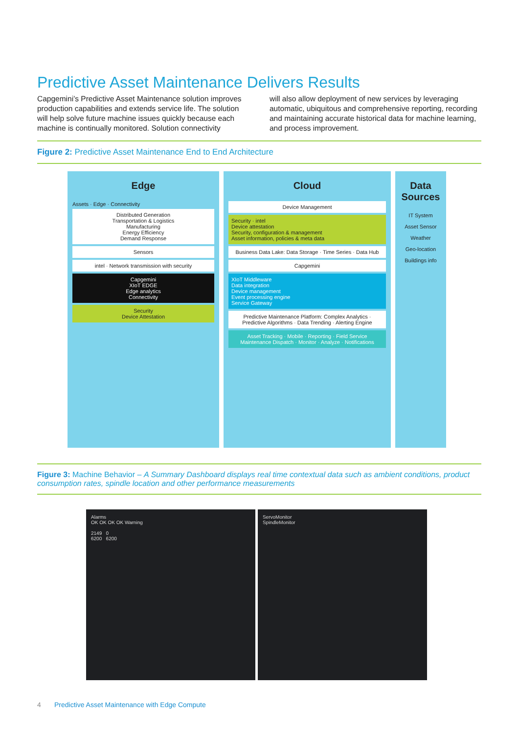Predictive Asset Maintenance Delivers Results
Capgemini’s Predictive Asset Maintenance solution improves production capabilities and extends service life. The solution will help solve future machine issues quickly because each machine is continually monitored. Solution connectivity
will also allow deployment of new services by leveraging automatic, ubiquitous and comprehensive reporting, recording and maintaining accurate historical data for machine learning, and process improvement.
Figure 2: Predictive Asset Maintenance End to End Architecture
Edge
Assets · Edge · Connectivity
Distributed Generation
Transportation & Logistics
Manufacturing
Energy Efficiency
Demand Response
Sensors
intel · Network transmission with security
Capgemini
XIoT EDGE
Edge analytics
Connectivity
Security
Device Attestation
Cloud
Device Management
Security · intel
Device attestation
Security, configuration & management
Asset information, policies & meta data
Business Data Lake: Data Storage · Time Series · Data Hub
Capgemini
XIoT Middleware
Data integration
Device management
Event processing engine
Service Gateway
Predictive Maintenance Platform: Complex Analytics · Predictive Algorithms · Data Trending · Alerting Engine
Asset Tracking · Mobile · Reporting · Field Service Maintenance Dispatch · Monitor · Analyze · Notifications
Data Sources
IT System
Asset Sensor
Weather
Geo-location
Buildings info
Figure 3: Machine Behavior – A Summary Dashboard displays real time contextual data such as ambient conditions, product consumption rates, spindle location and other performance measurements
Alarms
OK OK OK OK Warning
2149 0
6200 6200
ServoMonitor
SpindleMonitor
4 Predictive Asset Maintenance with Edge Compute